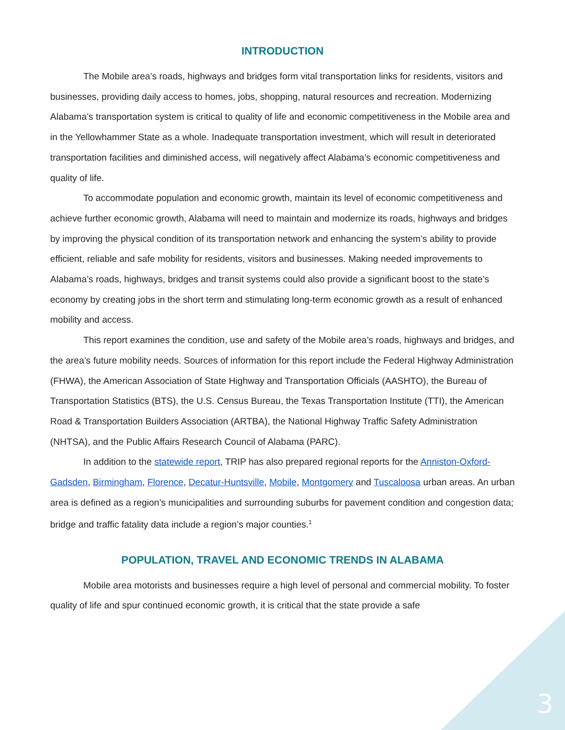INTRODUCTION
The Mobile area’s roads, highways and bridges form vital transportation links for residents, visitors and businesses, providing daily access to homes, jobs, shopping, natural resources and recreation. Modernizing Alabama’s transportation system is critical to quality of life and economic competitiveness in the Mobile area and in the Yellowhammer State as a whole. Inadequate transportation investment, which will result in deteriorated transportation facilities and diminished access, will negatively affect Alabama’s economic competitiveness and quality of life.
To accommodate population and economic growth, maintain its level of economic competitiveness and achieve further economic growth, Alabama will need to maintain and modernize its roads, highways and bridges by improving the physical condition of its transportation network and enhancing the system’s ability to provide efficient, reliable and safe mobility for residents, visitors and businesses. Making needed improvements to Alabama’s roads, highways, bridges and transit systems could also provide a significant boost to the state’s economy by creating jobs in the short term and stimulating long-term economic growth as a result of enhanced mobility and access.
This report examines the condition, use and safety of the Mobile area’s roads, highways and bridges, and the area’s future mobility needs. Sources of information for this report include the Federal Highway Administration (FHWA), the American Association of State Highway and Transportation Officials (AASHTO), the Bureau of Transportation Statistics (BTS), the U.S. Census Bureau, the Texas Transportation Institute (TTI), the American Road & Transportation Builders Association (ARTBA), the National Highway Traffic Safety Administration (NHTSA), and the Public Affairs Research Council of Alabama (PARC).
In addition to the statewide report, TRIP has also prepared regional reports for the Anniston-Oxford-Gadsden, Birmingham, Florence, Decatur-Huntsville, Mobile, Montgomery and Tuscaloosa urban areas. An urban area is defined as a region’s municipalities and surrounding suburbs for pavement condition and congestion data; bridge and traffic fatality data include a region’s major counties.<sup>1</sup>
POPULATION, TRAVEL AND ECONOMIC TRENDS IN ALABAMA
Mobile area motorists and businesses require a high level of personal and commercial mobility. To foster quality of life and spur continued economic growth, it is critical that the state provide a safe
3